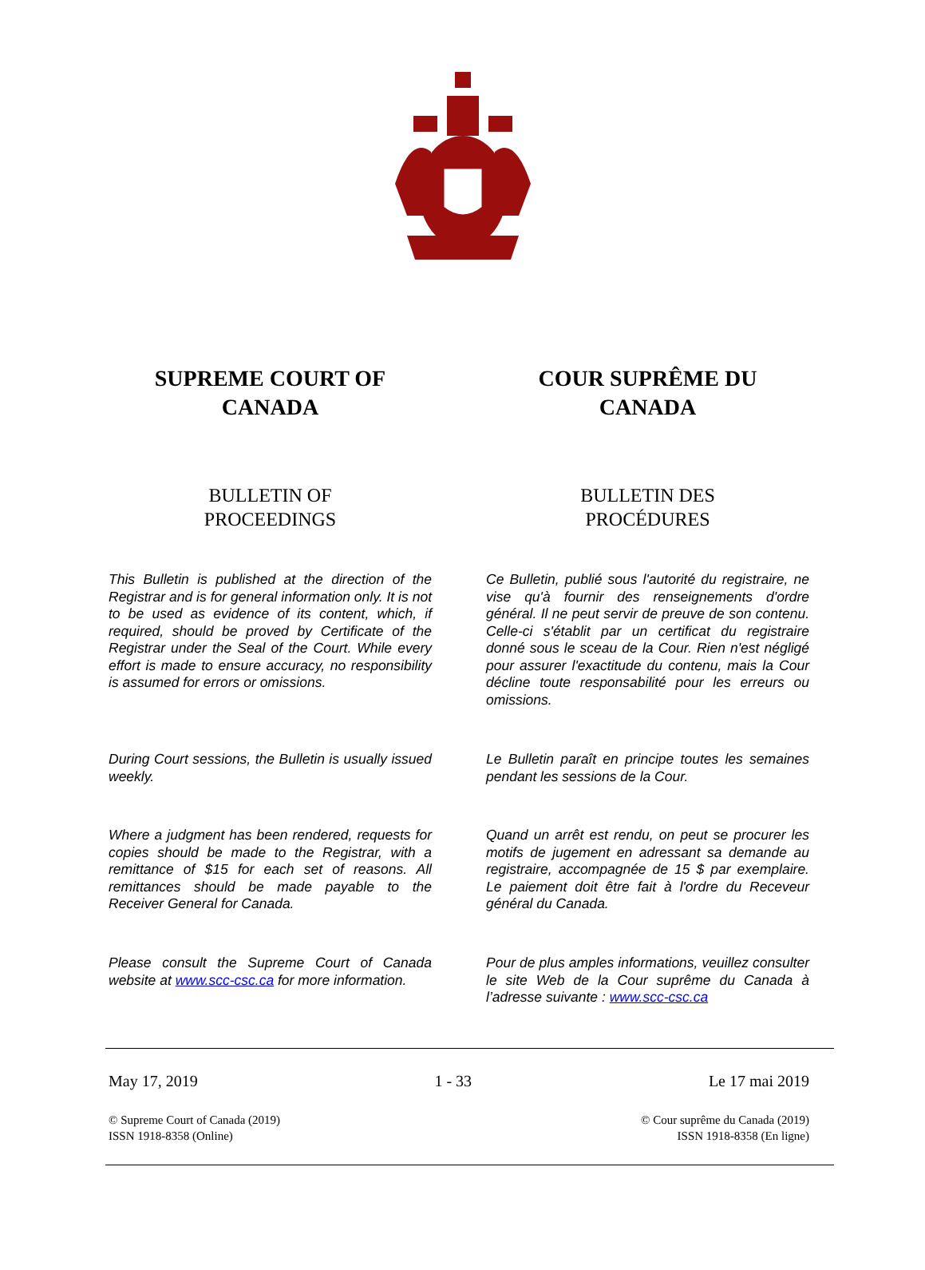SUPREME COURT OF
CANADA
COUR SUPRÊME DU
CANADA
BULLETIN OF
PROCEEDINGS
BULLETIN DES
PROCÉDURES
This Bulletin is published at the direction of the Registrar and is for general information only. It is not to be used as evidence of its content, which, if required, should be proved by Certificate of the Registrar under the Seal of the Court. While every effort is made to ensure accuracy, no responsibility is assumed for errors or omissions.
Ce Bulletin, publié sous l'autorité du registraire, ne vise qu'à fournir des renseignements d'ordre général. Il ne peut servir de preuve de son contenu. Celle-ci s'établit par un certificat du registraire donné sous le sceau de la Cour. Rien n'est négligé pour assurer l'exactitude du contenu, mais la Cour décline toute responsabilité pour les erreurs ou omissions.
During Court sessions, the Bulletin is usually issued weekly.
Le Bulletin paraît en principe toutes les semaines pendant les sessions de la Cour.
Where a judgment has been rendered, requests for copies should be made to the Registrar, with a remittance of $15 for each set of reasons. All remittances should be made payable to the Receiver General for Canada.
Quand un arrêt est rendu, on peut se procurer les motifs de jugement en adressant sa demande au registraire, accompagnée de 15 $ par exemplaire. Le paiement doit être fait à l'ordre du Receveur général du Canada.
Please consult the Supreme Court of Canada website at www.scc-csc.ca for more information.
Pour de plus amples informations, veuillez consulter le site Web de la Cour suprême du Canada à l’adresse suivante : www.scc-csc.ca
May 17, 2019 1 - 33 Le 17 mai 2019
© Supreme Court of Canada (2019)
ISSN 1918-8358 (Online)
© Cour suprême du Canada (2019)
ISSN 1918-8358 (En ligne)